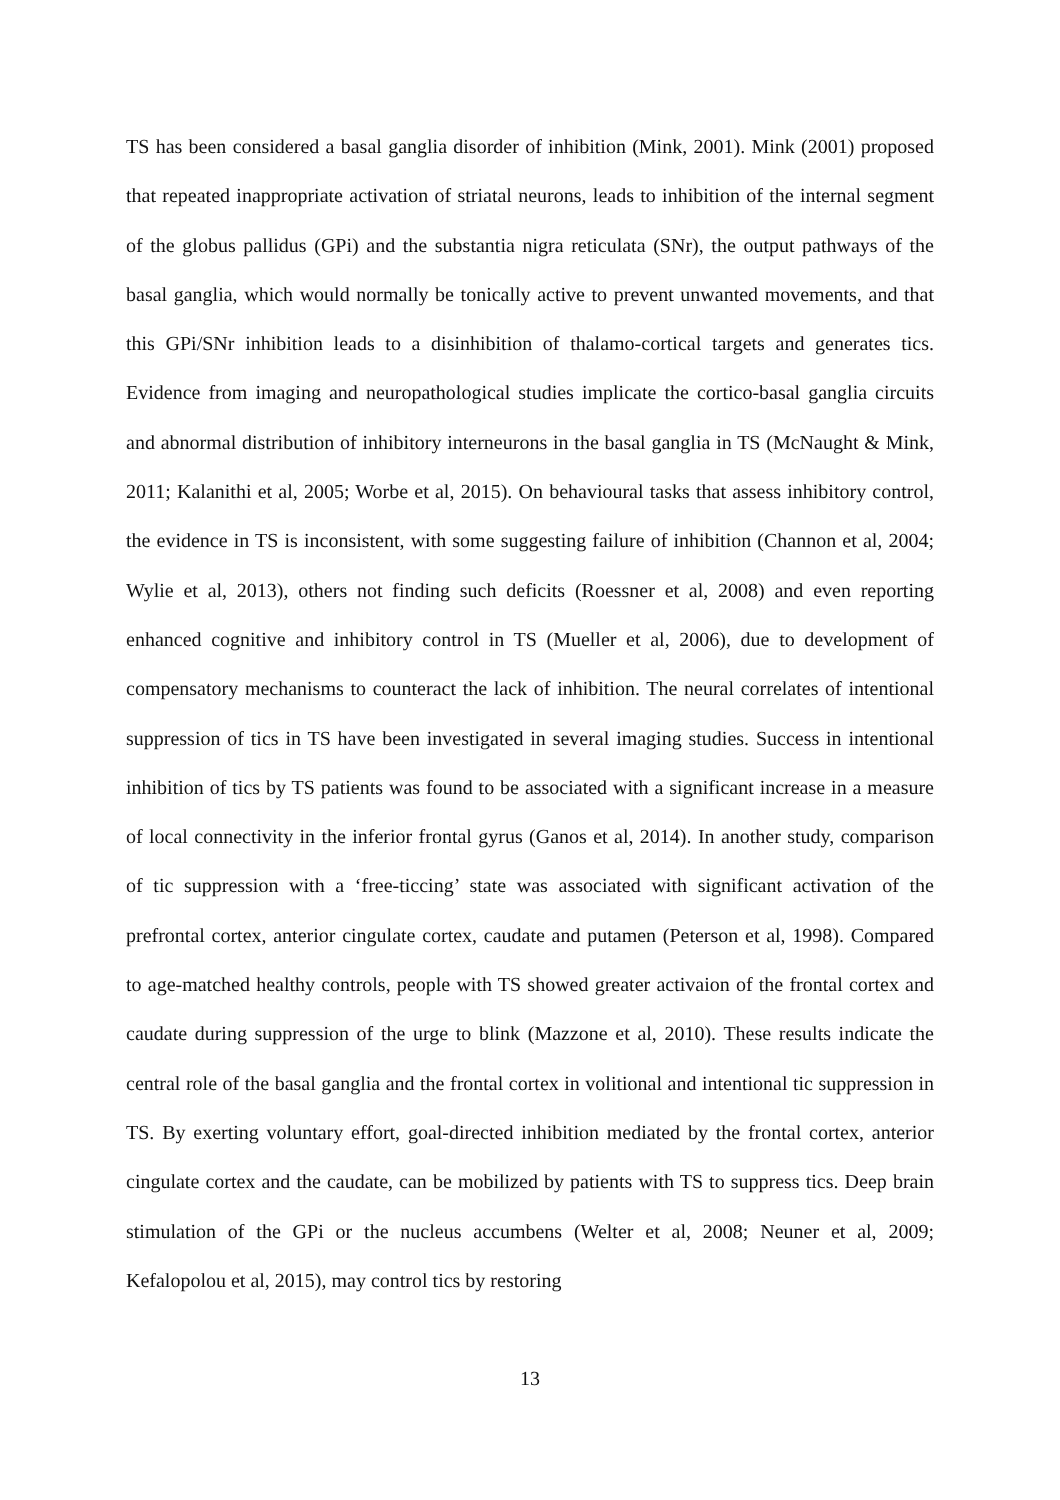TS has been considered a basal ganglia disorder of inhibition (Mink, 2001). Mink (2001) proposed that repeated inappropriate activation of striatal neurons, leads to inhibition of the internal segment of the globus pallidus (GPi) and the substantia nigra reticulata (SNr), the output pathways of the basal ganglia, which would normally be tonically active to prevent unwanted movements, and that this GPi/SNr inhibition leads to a disinhibition of thalamo-cortical targets and generates tics. Evidence from imaging and neuropathological studies implicate the cortico-basal ganglia circuits and abnormal distribution of inhibitory interneurons in the basal ganglia in TS (McNaught & Mink, 2011; Kalanithi et al, 2005; Worbe et al, 2015). On behavioural tasks that assess inhibitory control, the evidence in TS is inconsistent, with some suggesting failure of inhibition (Channon et al, 2004; Wylie et al, 2013), others not finding such deficits (Roessner et al, 2008) and even reporting enhanced cognitive and inhibitory control in TS (Mueller et al, 2006), due to development of compensatory mechanisms to counteract the lack of inhibition. The neural correlates of intentional suppression of tics in TS have been investigated in several imaging studies. Success in intentional inhibition of tics by TS patients was found to be associated with a significant increase in a measure of local connectivity in the inferior frontal gyrus (Ganos et al, 2014). In another study, comparison of tic suppression with a ‘free-ticcing’ state was associated with significant activation of the prefrontal cortex, anterior cingulate cortex, caudate and putamen (Peterson et al, 1998). Compared to age-matched healthy controls, people with TS showed greater activaion of the frontal cortex and caudate during suppression of the urge to blink (Mazzone et al, 2010). These results indicate the central role of the basal ganglia and the frontal cortex in volitional and intentional tic suppression in TS. By exerting voluntary effort, goal-directed inhibition mediated by the frontal cortex, anterior cingulate cortex and the caudate, can be mobilized by patients with TS to suppress tics. Deep brain stimulation of the GPi or the nucleus accumbens (Welter et al, 2008; Neuner et al, 2009; Kefalopolou et al, 2015), may control tics by restoring
13